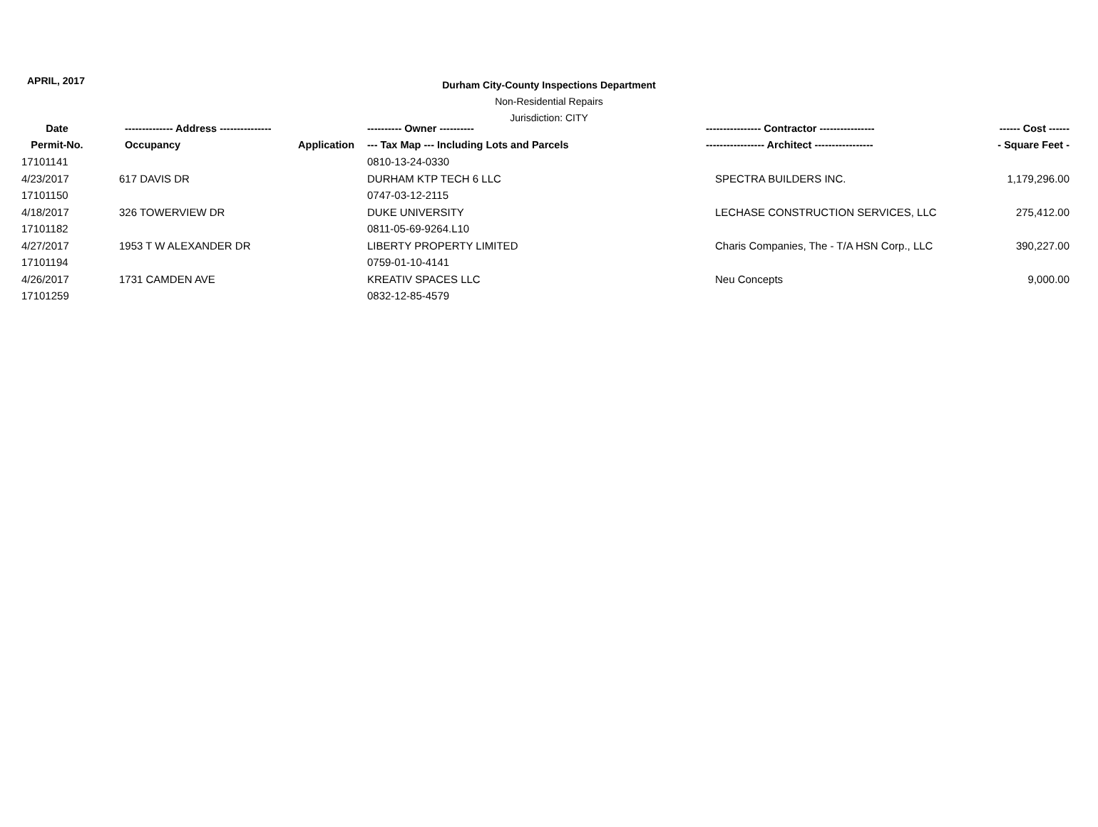APRIL, 2017
Durham City-County Inspections Department
Non-Residential Repairs
Jurisdiction: CITY
| Date | -------------- Address --------------- | | ---------- Owner ---------- | ---------------- Contractor ---------------- | ------ Cost ------ |
| --- | --- | --- | --- | --- | --- |
| Permit-No. | Occupancy | Application | --- Tax Map --- Including Lots and Parcels | ----------------- Architect ----------------- | - Square Feet - |
| 17101141 | | | 0810-13-24-0330 | | |
| 4/23/2017 | 617 DAVIS DR | | DURHAM KTP TECH 6 LLC | SPECTRA BUILDERS INC. | 1,179,296.00 |
| 17101150 | | | 0747-03-12-2115 | | |
| 4/18/2017 | 326 TOWERVIEW DR | | DUKE UNIVERSITY | LECHASE CONSTRUCTION SERVICES, LLC | 275,412.00 |
| 17101182 | | | 0811-05-69-9264.L10 | | |
| 4/27/2017 | 1953 T W ALEXANDER DR | | LIBERTY PROPERTY LIMITED | Charis Companies, The - T/A HSN Corp., LLC | 390,227.00 |
| 17101194 | | | 0759-01-10-4141 | | |
| 4/26/2017 | 1731 CAMDEN AVE | | KREATIV SPACES LLC | Neu Concepts | 9,000.00 |
| 17101259 | | | 0832-12-85-4579 | | |